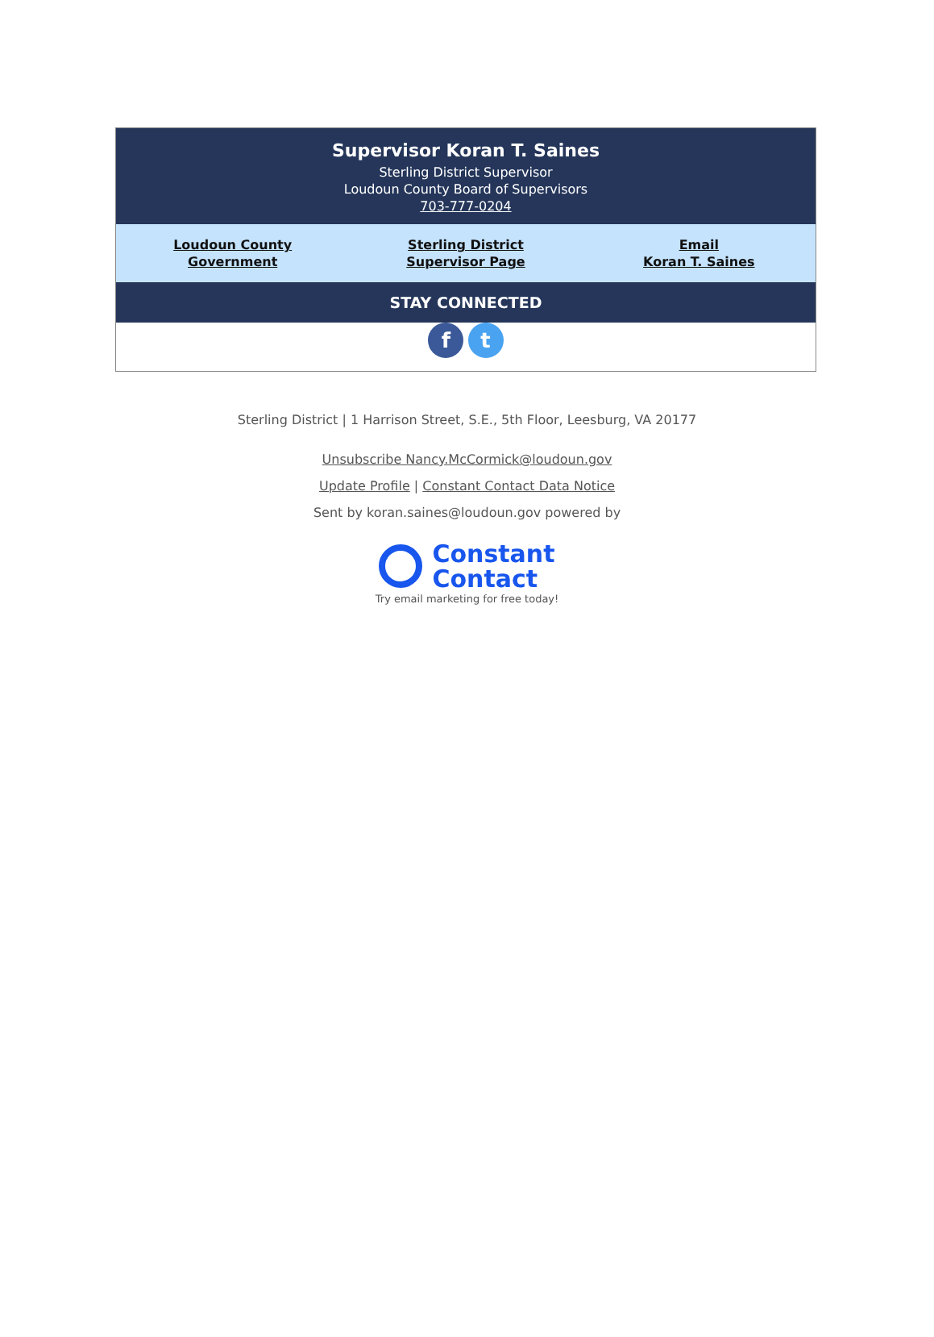Supervisor Koran T. Saines
Sterling District Supervisor
Loudoun County Board of Supervisors
703-777-0204
Loudoun County
Government
Sterling District
Supervisor Page
Email
Koran T. Saines
STAY CONNECTED
f t
Sterling District | 1 Harrison Street, S.E., 5th Floor, Leesburg, VA 20177
Unsubscribe Nancy.McCormick@loudoun.gov
Update Profile | Constant Contact Data Notice
Sent by koran.saines@loudoun.gov powered by
Constant
Contact
Try email marketing for free today!